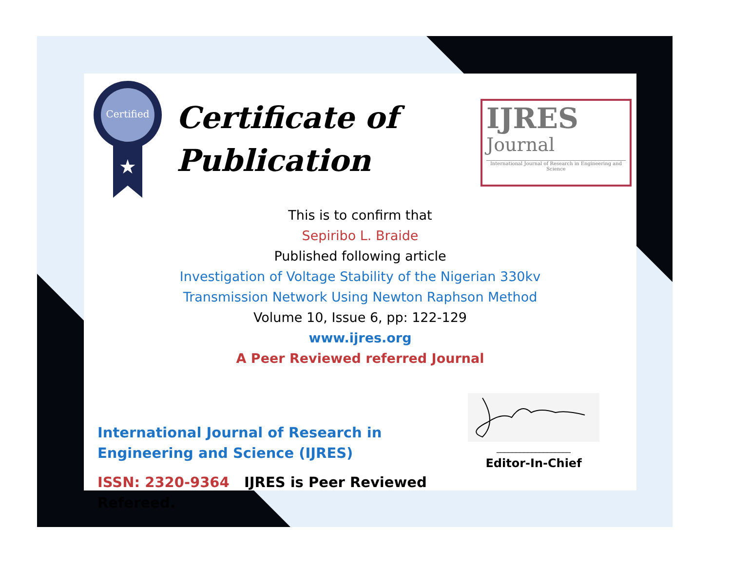Certified
★
Certificate of
Publication
IJRES
Journal
International Journal of Research in Engineering and Science
This is to confirm that
Sepiribo L. Braide
Published following article
Investigation of Voltage Stability of the Nigerian 330kv
Transmission Network Using Newton Raphson Method
Volume 10, Issue 6, pp: 122-129
www.ijres.org
A Peer Reviewed referred Journal
International Journal of Research in Engineering and Science (IJRES)
ISSN: 2320-9364 IJRES is Peer Reviewed Refereed.
___________________
Editor-In-Chief